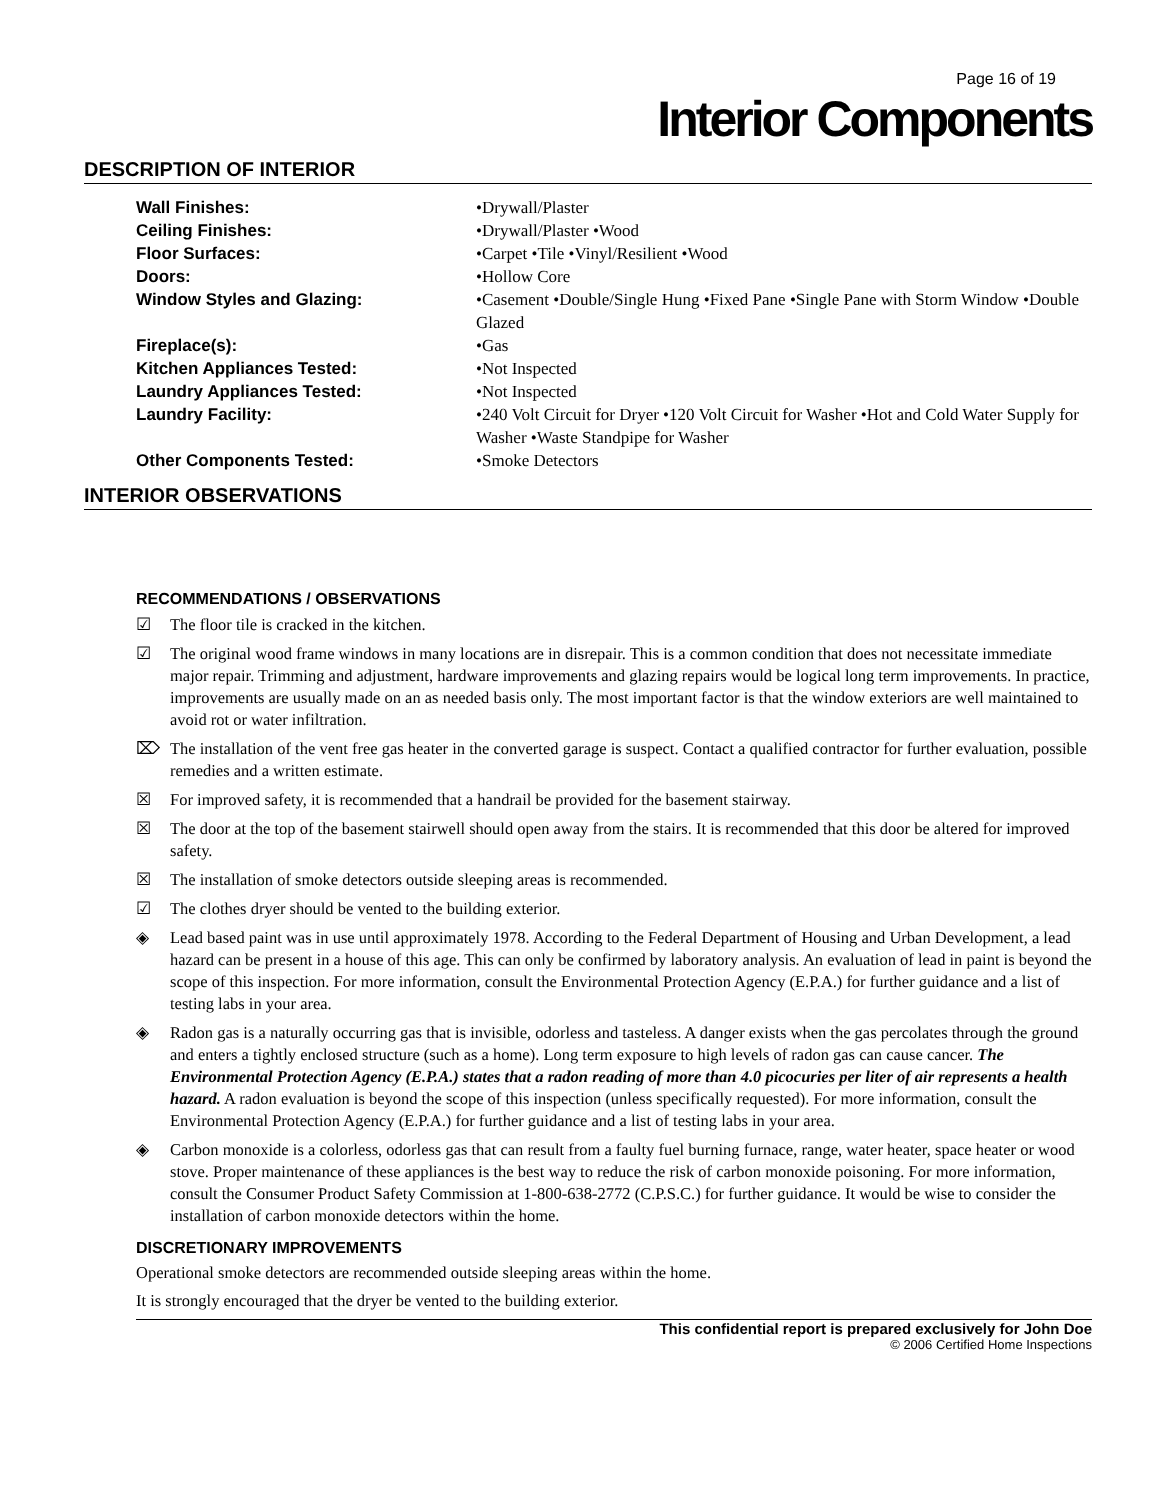Page 16 of 19
Interior Components
DESCRIPTION OF INTERIOR
| Wall Finishes: | •Drywall/Plaster |
| Ceiling Finishes: | •Drywall/Plaster •Wood |
| Floor Surfaces: | •Carpet •Tile •Vinyl/Resilient •Wood |
| Doors: | •Hollow Core |
| Window Styles and Glazing: | •Casement •Double/Single Hung •Fixed Pane •Single Pane with Storm Window •Double Glazed |
| Fireplace(s): | •Gas |
| Kitchen Appliances Tested: | •Not Inspected |
| Laundry Appliances Tested: | •Not Inspected |
| Laundry Facility: | •240 Volt Circuit for Dryer •120 Volt Circuit for Washer •Hot and Cold Water Supply for Washer •Waste Standpipe for Washer |
| Other Components Tested: | •Smoke Detectors |
INTERIOR OBSERVATIONS
RECOMMENDATIONS / OBSERVATIONS
☑ The floor tile is cracked in the kitchen.
☑ The original wood frame windows in many locations are in disrepair. This is a common condition that does not necessitate immediate major repair. Trimming and adjustment, hardware improvements and glazing repairs would be logical long term improvements. In practice, improvements are usually made on an as needed basis only. The most important factor is that the window exteriors are well maintained to avoid rot or water infiltration.
⌦ The installation of the vent free gas heater in the converted garage is suspect. Contact a qualified contractor for further evaluation, possible remedies and a written estimate.
☒ For improved safety, it is recommended that a handrail be provided for the basement stairway.
☒ The door at the top of the basement stairwell should open away from the stairs. It is recommended that this door be altered for improved safety.
☒ The installation of smoke detectors outside sleeping areas is recommended.
☑ The clothes dryer should be vented to the building exterior.
◈ Lead based paint was in use until approximately 1978. According to the Federal Department of Housing and Urban Development, a lead hazard can be present in a house of this age. This can only be confirmed by laboratory analysis. An evaluation of lead in paint is beyond the scope of this inspection. For more information, consult the Environmental Protection Agency (E.P.A.) for further guidance and a list of testing labs in your area.
◈ Radon gas is a naturally occurring gas that is invisible, odorless and tasteless. A danger exists when the gas percolates through the ground and enters a tightly enclosed structure (such as a home). Long term exposure to high levels of radon gas can cause cancer. The Environmental Protection Agency (E.P.A.) states that a radon reading of more than 4.0 picocuries per liter of air represents a health hazard. A radon evaluation is beyond the scope of this inspection (unless specifically requested). For more information, consult the Environmental Protection Agency (E.P.A.) for further guidance and a list of testing labs in your area.
◈ Carbon monoxide is a colorless, odorless gas that can result from a faulty fuel burning furnace, range, water heater, space heater or wood stove. Proper maintenance of these appliances is the best way to reduce the risk of carbon monoxide poisoning. For more information, consult the Consumer Product Safety Commission at 1-800-638-2772 (C.P.S.C.) for further guidance. It would be wise to consider the installation of carbon monoxide detectors within the home.
DISCRETIONARY IMPROVEMENTS
Operational smoke detectors are recommended outside sleeping areas within the home.
It is strongly encouraged that the dryer be vented to the building exterior.
This confidential report is prepared exclusively for John Doe
© 2006 Certified Home Inspections